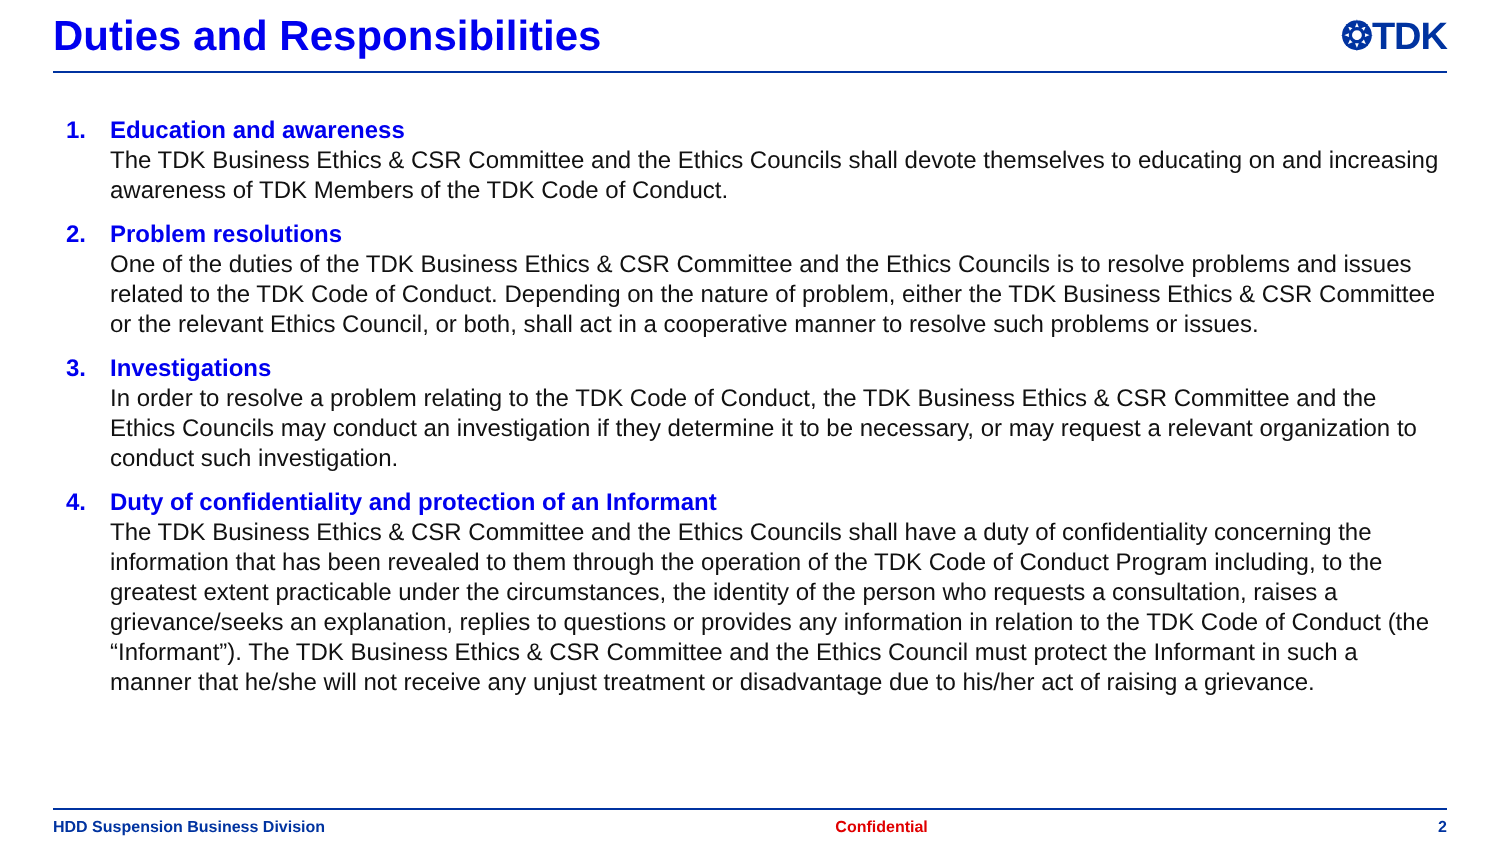Duties and Responsibilities ❂TDK
1. Education and awareness
The TDK Business Ethics & CSR Committee and the Ethics Councils shall devote themselves to educating on and increasing awareness of TDK Members of the TDK Code of Conduct.
2. Problem resolutions
One of the duties of the TDK Business Ethics & CSR Committee and the Ethics Councils is to resolve problems and issues related to the TDK Code of Conduct. Depending on the nature of problem, either the TDK Business Ethics & CSR Committee or the relevant Ethics Council, or both, shall act in a cooperative manner to resolve such problems or issues.
3. Investigations
In order to resolve a problem relating to the TDK Code of Conduct, the TDK Business Ethics & CSR Committee and the Ethics Councils may conduct an investigation if they determine it to be necessary, or may request a relevant organization to conduct such investigation.
4. Duty of confidentiality and protection of an Informant
The TDK Business Ethics & CSR Committee and the Ethics Councils shall have a duty of confidentiality concerning the information that has been revealed to them through the operation of the TDK Code of Conduct Program including, to the greatest extent practicable under the circumstances, the identity of the person who requests a consultation, raises a grievance/seeks an explanation, replies to questions or provides any information in relation to the TDK Code of Conduct (the “Informant”). The TDK Business Ethics & CSR Committee and the Ethics Council must protect the Informant in such a manner that he/she will not receive any unjust treatment or disadvantage due to his/her act of raising a grievance.
HDD Suspension Business Division Confidential 2